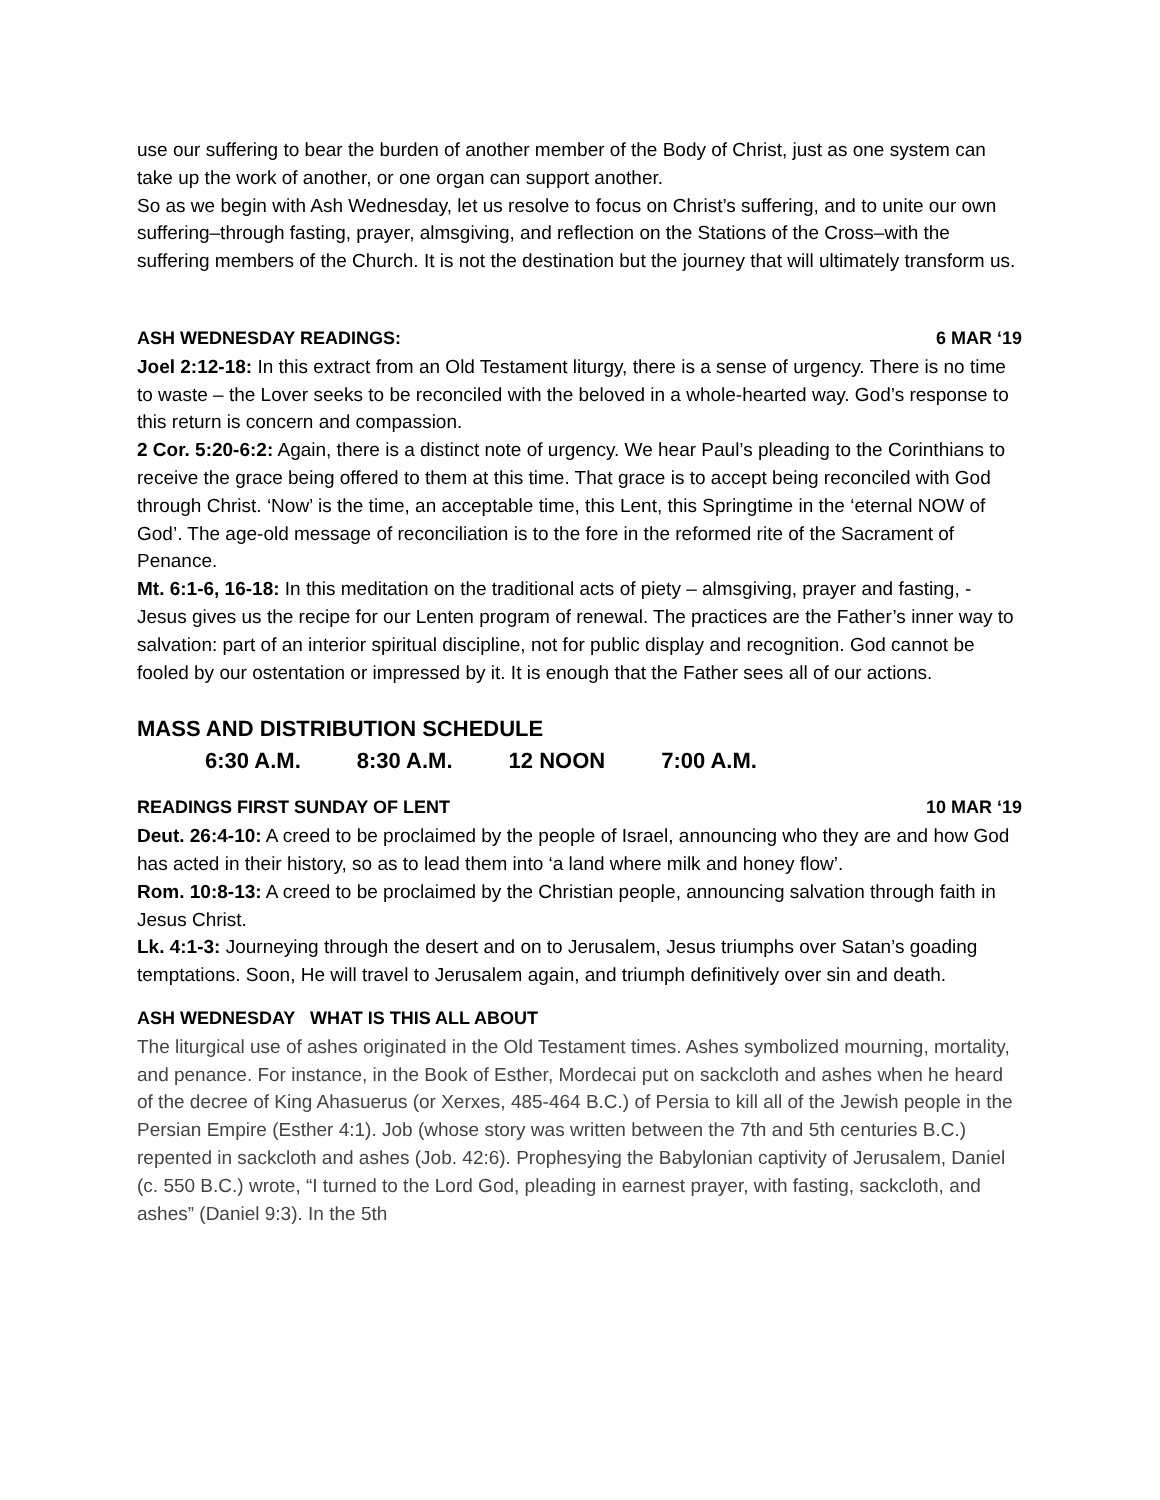use our suffering to bear the burden of another member of the Body of Christ, just as one system can take up the work of another, or one organ can support another.
So as we begin with Ash Wednesday, let us resolve to focus on Christ’s suffering, and to unite our own suffering–through fasting, prayer, almsgiving, and reflection on the Stations of the Cross–with the suffering members of the Church. It is not the destination but the journey that will ultimately transform us.
ASH WEDNESDAY READINGS: 6 MAR ‘19
Joel 2:12-18: In this extract from an Old Testament liturgy, there is a sense of urgency. There is no time to waste – the Lover seeks to be reconciled with the beloved in a whole-hearted way. God’s response to this return is concern and compassion.
2 Cor. 5:20-6:2: Again, there is a distinct note of urgency. We hear Paul’s pleading to the Corinthians to receive the grace being offered to them at this time. That grace is to accept being reconciled with God through Christ. ‘Now’ is the time, an acceptable time, this Lent, this Springtime in the ‘eternal NOW of God’. The age-old message of reconciliation is to the fore in the reformed rite of the Sacrament of Penance.
Mt. 6:1-6, 16-18: In this meditation on the traditional acts of piety – almsgiving, prayer and fasting, - Jesus gives us the recipe for our Lenten program of renewal. The practices are the Father’s inner way to salvation: part of an interior spiritual discipline, not for public display and recognition. God cannot be fooled by our ostentation or impressed by it. It is enough that the Father sees all of our actions.
MASS AND DISTRIBUTION SCHEDULE
6:30 A.M. 8:30 A.M. 12 NOON 7:00 A.M.
READINGS FIRST SUNDAY OF LENT 10 MAR ‘19
Deut. 26:4-10: A creed to be proclaimed by the people of Israel, announcing who they are and how God has acted in their history, so as to lead them into ‘a land where milk and honey flow’.
Rom. 10:8-13: A creed to be proclaimed by the Christian people, announcing salvation through faith in Jesus Christ.
Lk. 4:1-3: Journeying through the desert and on to Jerusalem, Jesus triumphs over Satan’s goading temptations. Soon, He will travel to Jerusalem again, and triumph definitively over sin and death.
ASH WEDNESDAY WHAT IS THIS ALL ABOUT
The liturgical use of ashes originated in the Old Testament times. Ashes symbolized mourning, mortality, and penance. For instance, in the Book of Esther, Mordecai put on sackcloth and ashes when he heard of the decree of King Ahasuerus (or Xerxes, 485-464 B.C.) of Persia to kill all of the Jewish people in the Persian Empire (Esther 4:1). Job (whose story was written between the 7th and 5th centuries B.C.) repented in sackcloth and ashes (Job. 42:6). Prophesying the Babylonian captivity of Jerusalem, Daniel (c. 550 B.C.) wrote, “I turned to the Lord God, pleading in earnest prayer, with fasting, sackcloth, and ashes” (Daniel 9:3). In the 5th